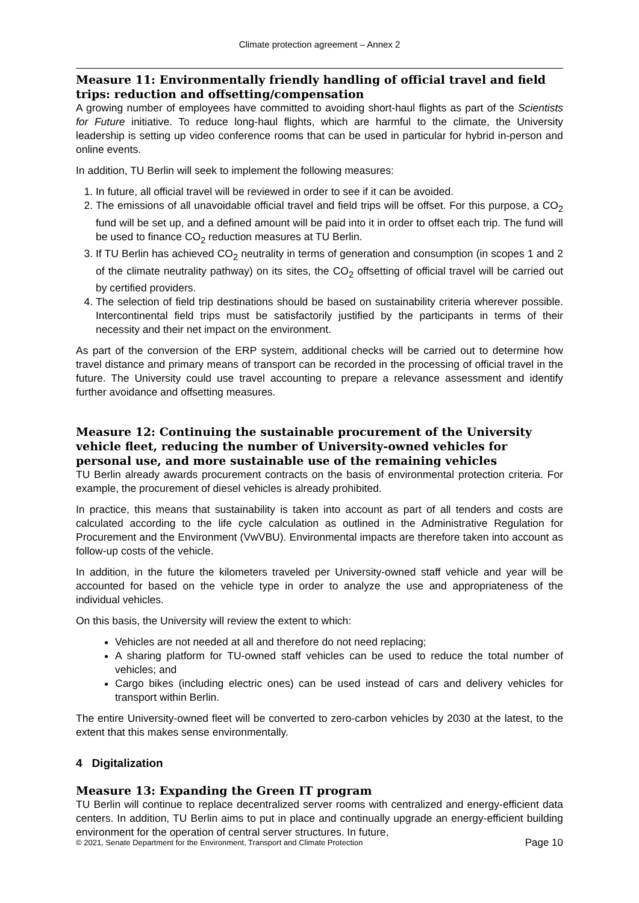Climate protection agreement – Annex 2
Measure 11: Environmentally friendly handling of official travel and field trips: reduction and offsetting/compensation
A growing number of employees have committed to avoiding short-haul flights as part of the Scientists for Future initiative. To reduce long-haul flights, which are harmful to the climate, the University leadership is setting up video conference rooms that can be used in particular for hybrid in-person and online events.
In addition, TU Berlin will seek to implement the following measures:
1. In future, all official travel will be reviewed in order to see if it can be avoided.
2. The emissions of all unavoidable official travel and field trips will be offset. For this purpose, a CO<sub>2</sub> fund will be set up, and a defined amount will be paid into it in order to offset each trip. The fund will be used to finance CO<sub>2</sub> reduction measures at TU Berlin.
3. If TU Berlin has achieved CO<sub>2</sub> neutrality in terms of generation and consumption (in scopes 1 and 2 of the climate neutrality pathway) on its sites, the CO<sub>2</sub> offsetting of official travel will be carried out by certified providers.
4. The selection of field trip destinations should be based on sustainability criteria wherever possible. Intercontinental field trips must be satisfactorily justified by the participants in terms of their necessity and their net impact on the environment.
As part of the conversion of the ERP system, additional checks will be carried out to determine how travel distance and primary means of transport can be recorded in the processing of official travel in the future. The University could use travel accounting to prepare a relevance assessment and identify further avoidance and offsetting measures.
Measure 12: Continuing the sustainable procurement of the University vehicle fleet, reducing the number of University-owned vehicles for personal use, and more sustainable use of the remaining vehicles
TU Berlin already awards procurement contracts on the basis of environmental protection criteria. For example, the procurement of diesel vehicles is already prohibited.
In practice, this means that sustainability is taken into account as part of all tenders and costs are calculated according to the life cycle calculation as outlined in the Administrative Regulation for Procurement and the Environment (VwVBU). Environmental impacts are therefore taken into account as follow-up costs of the vehicle.
In addition, in the future the kilometers traveled per University-owned staff vehicle and year will be accounted for based on the vehicle type in order to analyze the use and appropriateness of the individual vehicles.
On this basis, the University will review the extent to which:
Vehicles are not needed at all and therefore do not need replacing;
A sharing platform for TU-owned staff vehicles can be used to reduce the total number of vehicles; and
Cargo bikes (including electric ones) can be used instead of cars and delivery vehicles for transport within Berlin.
The entire University-owned fleet will be converted to zero-carbon vehicles by 2030 at the latest, to the extent that this makes sense environmentally.
4 Digitalization
Measure 13: Expanding the Green IT program
TU Berlin will continue to replace decentralized server rooms with centralized and energy-efficient data centers. In addition, TU Berlin aims to put in place and continually upgrade an energy-efficient building environment for the operation of central server structures. In future,
© 2021, Senate Department for the Environment, Transport and Climate Protection Page 10